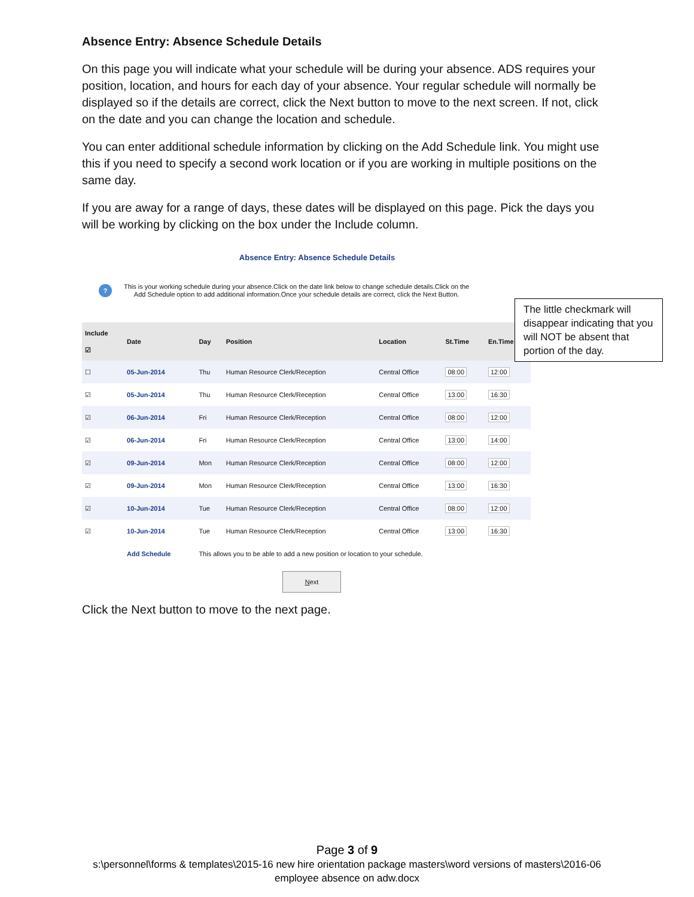Absence Entry: Absence Schedule Details
On this page you will indicate what your schedule will be during your absence. ADS requires your position, location, and hours for each day of your absence. Your regular schedule will normally be displayed so if the details are correct, click the Next button to move to the next screen. If not, click on the date and you can change the location and schedule.
You can enter additional schedule information by clicking on the Add Schedule link. You might use this if you need to specify a second work location or if you are working in multiple positions on the same day.
If you are away for a range of days, these dates will be displayed on this page. Pick the days you will be working by clicking on the box under the Include column.
Absence Entry: Absence Schedule Details
?
This is your working schedule during your absence.Click on the date link below to change schedule details.Click on the
Add Schedule option to add additional information.Once your schedule details are correct, click the Next Button.
The little checkmark will disappear indicating that you will NOT be absent that portion of the day.
| Include ☑ | Date | Day | Position | Location | St.Time | En.Time |
| --- | --- | --- | --- | --- | --- | --- |
| ☐ | 05-Jun-2014 | Thu | Human Resource Clerk/Reception | Central Office | 08:00 | 12:00 |
| ☑ | 05-Jun-2014 | Thu | Human Resource Clerk/Reception | Central Office | 13:00 | 16:30 |
| ☑ | 06-Jun-2014 | Fri | Human Resource Clerk/Reception | Central Office | 08:00 | 12:00 |
| ☑ | 06-Jun-2014 | Fri | Human Resource Clerk/Reception | Central Office | 13:00 | 14:00 |
| ☑ | 09-Jun-2014 | Mon | Human Resource Clerk/Reception | Central Office | 08:00 | 12:00 |
| ☑ | 09-Jun-2014 | Mon | Human Resource Clerk/Reception | Central Office | 13:00 | 16:30 |
| ☑ | 10-Jun-2014 | Tue | Human Resource Clerk/Reception | Central Office | 08:00 | 12:00 |
| ☑ | 10-Jun-2014 | Tue | Human Resource Clerk/Reception | Central Office | 13:00 | 16:30 |
| | Add Schedule | This allows you to be able to add a new position or location to your schedule. | | | | |
Next
Click the Next button to move to the next page.
Page 3 of 9
s:\personnel\forms & templates\2015-16 new hire orientation package masters\word versions of masters\2016-06 employee absence on adw.docx